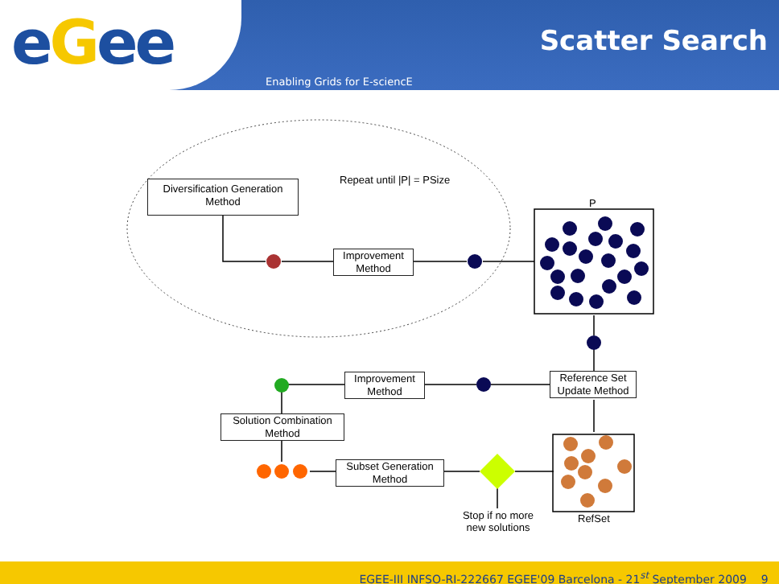eGee
Scatter Search
Enabling Grids for E-sciencE
Diversification Generation Method
Repeat until |P| = PSize
P
Improvement Method
Improvement Method
Reference Set Update Method
Solution Combination Method
Subset Generation Method
Stop if no more new solutions
RefSet
EGEE-III INFSO-RI-222667 EGEE'09 Barcelona - 21<sup>st</sup> September 2009 9